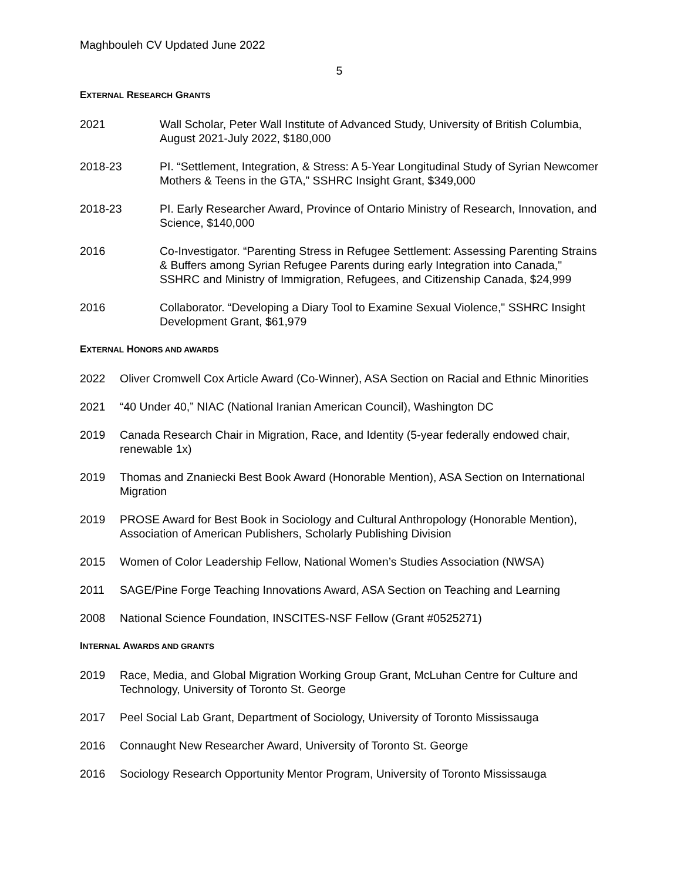Maghbouleh CV Updated June 2022
5
EXTERNAL RESEARCH GRANTS
2021 Wall Scholar, Peter Wall Institute of Advanced Study, University of British Columbia, August 2021-July 2022, $180,000
2018-23 PI. “Settlement, Integration, & Stress: A 5-Year Longitudinal Study of Syrian Newcomer Mothers & Teens in the GTA,” SSHRC Insight Grant, $349,000
2018-23 PI. Early Researcher Award, Province of Ontario Ministry of Research, Innovation, and Science, $140,000
2016 Co-Investigator. “Parenting Stress in Refugee Settlement: Assessing Parenting Strains & Buffers among Syrian Refugee Parents during early Integration into Canada," SSHRC and Ministry of Immigration, Refugees, and Citizenship Canada, $24,999
2016 Collaborator. “Developing a Diary Tool to Examine Sexual Violence," SSHRC Insight Development Grant, $61,979
EXTERNAL HONORS AND AWARDS
2022 Oliver Cromwell Cox Article Award (Co-Winner), ASA Section on Racial and Ethnic Minorities
2021 “40 Under 40,” NIAC (National Iranian American Council), Washington DC
2019 Canada Research Chair in Migration, Race, and Identity (5-year federally endowed chair, renewable 1x)
2019 Thomas and Znaniecki Best Book Award (Honorable Mention), ASA Section on International Migration
2019 PROSE Award for Best Book in Sociology and Cultural Anthropology (Honorable Mention), Association of American Publishers, Scholarly Publishing Division
2015 Women of Color Leadership Fellow, National Women’s Studies Association (NWSA)
2011 SAGE/Pine Forge Teaching Innovations Award, ASA Section on Teaching and Learning
2008 National Science Foundation, INSCITES-NSF Fellow (Grant #0525271)
INTERNAL AWARDS AND GRANTS
2019 Race, Media, and Global Migration Working Group Grant, McLuhan Centre for Culture and Technology, University of Toronto St. George
2017 Peel Social Lab Grant, Department of Sociology, University of Toronto Mississauga
2016 Connaught New Researcher Award, University of Toronto St. George
2016 Sociology Research Opportunity Mentor Program, University of Toronto Mississauga